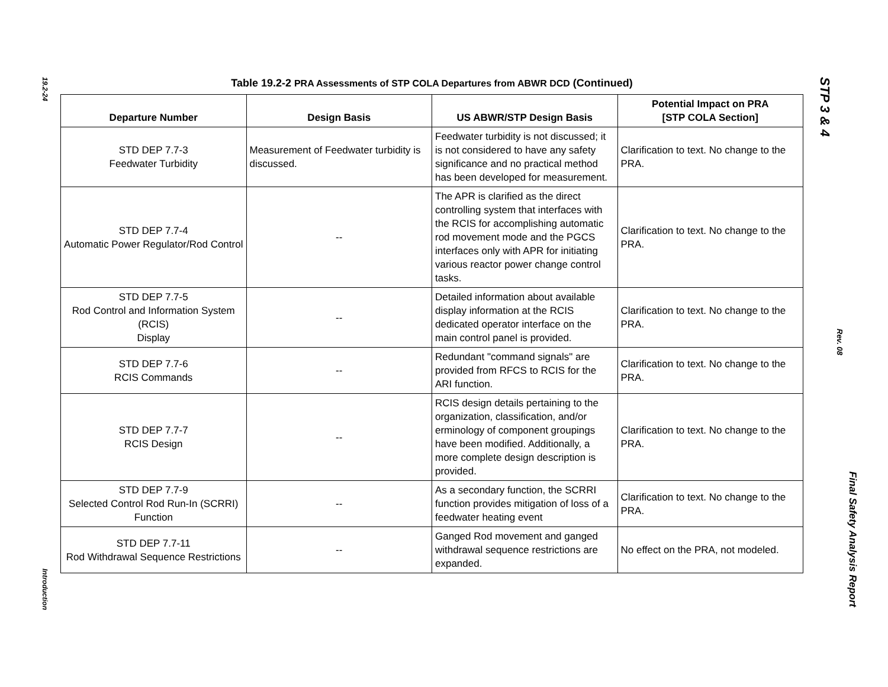19.2-24
Introduction
Table 19.2-2 PRA Assessments of STP COLA Departures from ABWR DCD (Continued)
| Departure Number | Design Basis | US ABWR/STP Design Basis | Potential Impact on PRA [STP COLA Section] |
| --- | --- | --- | --- |
| STD DEP 7.7-3 Feedwater Turbidity | Measurement of Feedwater turbidity is discussed. | Feedwater turbidity is not discussed; it is not considered to have any safety significance and no practical method has been developed for measurement. | Clarification to text. No change to the PRA. |
| STD DEP 7.7-4 Automatic Power Regulator/Rod Control | -- | The APR is clarified as the direct controlling system that interfaces with the RCIS for accomplishing automatic rod movement mode and the PGCS interfaces only with APR for initiating various reactor power change control tasks. | Clarification to text. No change to the PRA. |
| STD DEP 7.7-5 Rod Control and Information System (RCIS) Display | -- | Detailed information about available display information at the RCIS dedicated operator interface on the main control panel is provided. | Clarification to text. No change to the PRA. |
| STD DEP 7.7-6 RCIS Commands | -- | Redundant "command signals" are provided from RFCS to RCIS for the ARI function. | Clarification to text. No change to the PRA. |
| STD DEP 7.7-7 RCIS Design | -- | RCIS design details pertaining to the organization, classification, and/or erminology of component groupings have been modified. Additionally, a more complete design description is provided. | Clarification to text. No change to the PRA. |
| STD DEP 7.7-9 Selected Control Rod Run-In (SCRRI) Function | -- | As a secondary function, the SCRRI function provides mitigation of loss of a feedwater heating event | Clarification to text. No change to the PRA. |
| STD DEP 7.7-11 Rod Withdrawal Sequence Restrictions | -- | Ganged Rod movement and ganged withdrawal sequence restrictions are expanded. | No effect on the PRA, not modeled. |
STP 3 & 4
Rev. 08
Final Safety Analysis Report